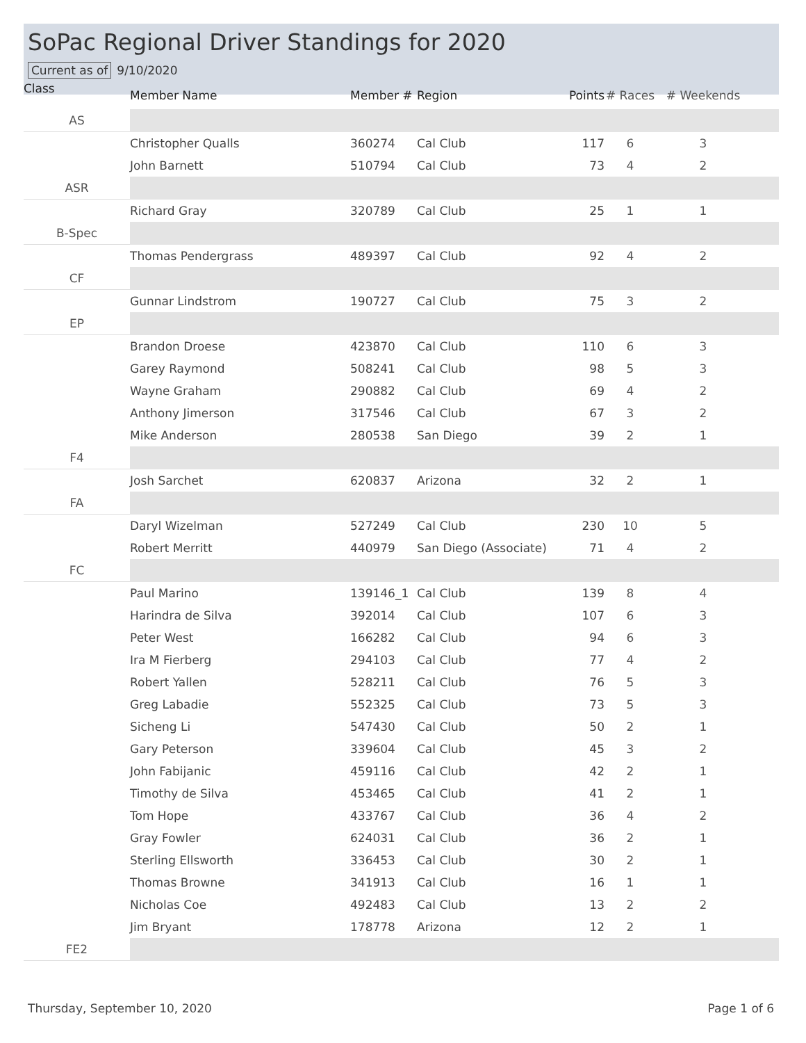SoPac Regional Driver Standings for 2020
Current as of 9/10/2020
| Class | Member Name | Member # | Region | Points | # Races | # Weekends | |
| --- | --- | --- | --- | --- | --- | --- | --- |
| AS | | | | | | | |
| | Christopher Qualls | 360274 | Cal Club | 117 | 6 | 3 | |
| | John Barnett | 510794 | Cal Club | 73 | 4 | 2 | |
| ASR | | | | | | | |
| | Richard Gray | 320789 | Cal Club | 25 | 1 | 1 | |
| B-Spec | | | | | | | |
| | Thomas Pendergrass | 489397 | Cal Club | 92 | 4 | 2 | |
| CF | | | | | | | |
| | Gunnar Lindstrom | 190727 | Cal Club | 75 | 3 | 2 | |
| EP | | | | | | | |
| | Brandon Droese | 423870 | Cal Club | 110 | 6 | 3 | |
| | Garey Raymond | 508241 | Cal Club | 98 | 5 | 3 | |
| | Wayne Graham | 290882 | Cal Club | 69 | 4 | 2 | |
| | Anthony Jimerson | 317546 | Cal Club | 67 | 3 | 2 | |
| | Mike Anderson | 280538 | San Diego | 39 | 2 | 1 | |
| F4 | | | | | | | |
| | Josh Sarchet | 620837 | Arizona | 32 | 2 | 1 | |
| FA | | | | | | | |
| | Daryl Wizelman | 527249 | Cal Club | 230 | 10 | 5 | |
| | Robert Merritt | 440979 | San Diego (Associate) | 71 | 4 | 2 | |
| FC | | | | | | | |
| | Paul Marino | 139146_1 | Cal Club | 139 | 8 | 4 | |
| | Harindra de Silva | 392014 | Cal Club | 107 | 6 | 3 | |
| | Peter West | 166282 | Cal Club | 94 | 6 | 3 | |
| | Ira M Fierberg | 294103 | Cal Club | 77 | 4 | 2 | |
| | Robert Yallen | 528211 | Cal Club | 76 | 5 | 3 | |
| | Greg Labadie | 552325 | Cal Club | 73 | 5 | 3 | |
| | Sicheng Li | 547430 | Cal Club | 50 | 2 | 1 | |
| | Gary Peterson | 339604 | Cal Club | 45 | 3 | 2 | |
| | John Fabijanic | 459116 | Cal Club | 42 | 2 | 1 | |
| | Timothy de Silva | 453465 | Cal Club | 41 | 2 | 1 | |
| | Tom Hope | 433767 | Cal Club | 36 | 4 | 2 | |
| | Gray Fowler | 624031 | Cal Club | 36 | 2 | 1 | |
| | Sterling Ellsworth | 336453 | Cal Club | 30 | 2 | 1 | |
| | Thomas Browne | 341913 | Cal Club | 16 | 1 | 1 | |
| | Nicholas Coe | 492483 | Cal Club | 13 | 2 | 2 | |
| | Jim Bryant | 178778 | Arizona | 12 | 2 | 1 | |
| FE2 | | | | | | | |
Thursday, September 10, 2020 Page 1 of 6